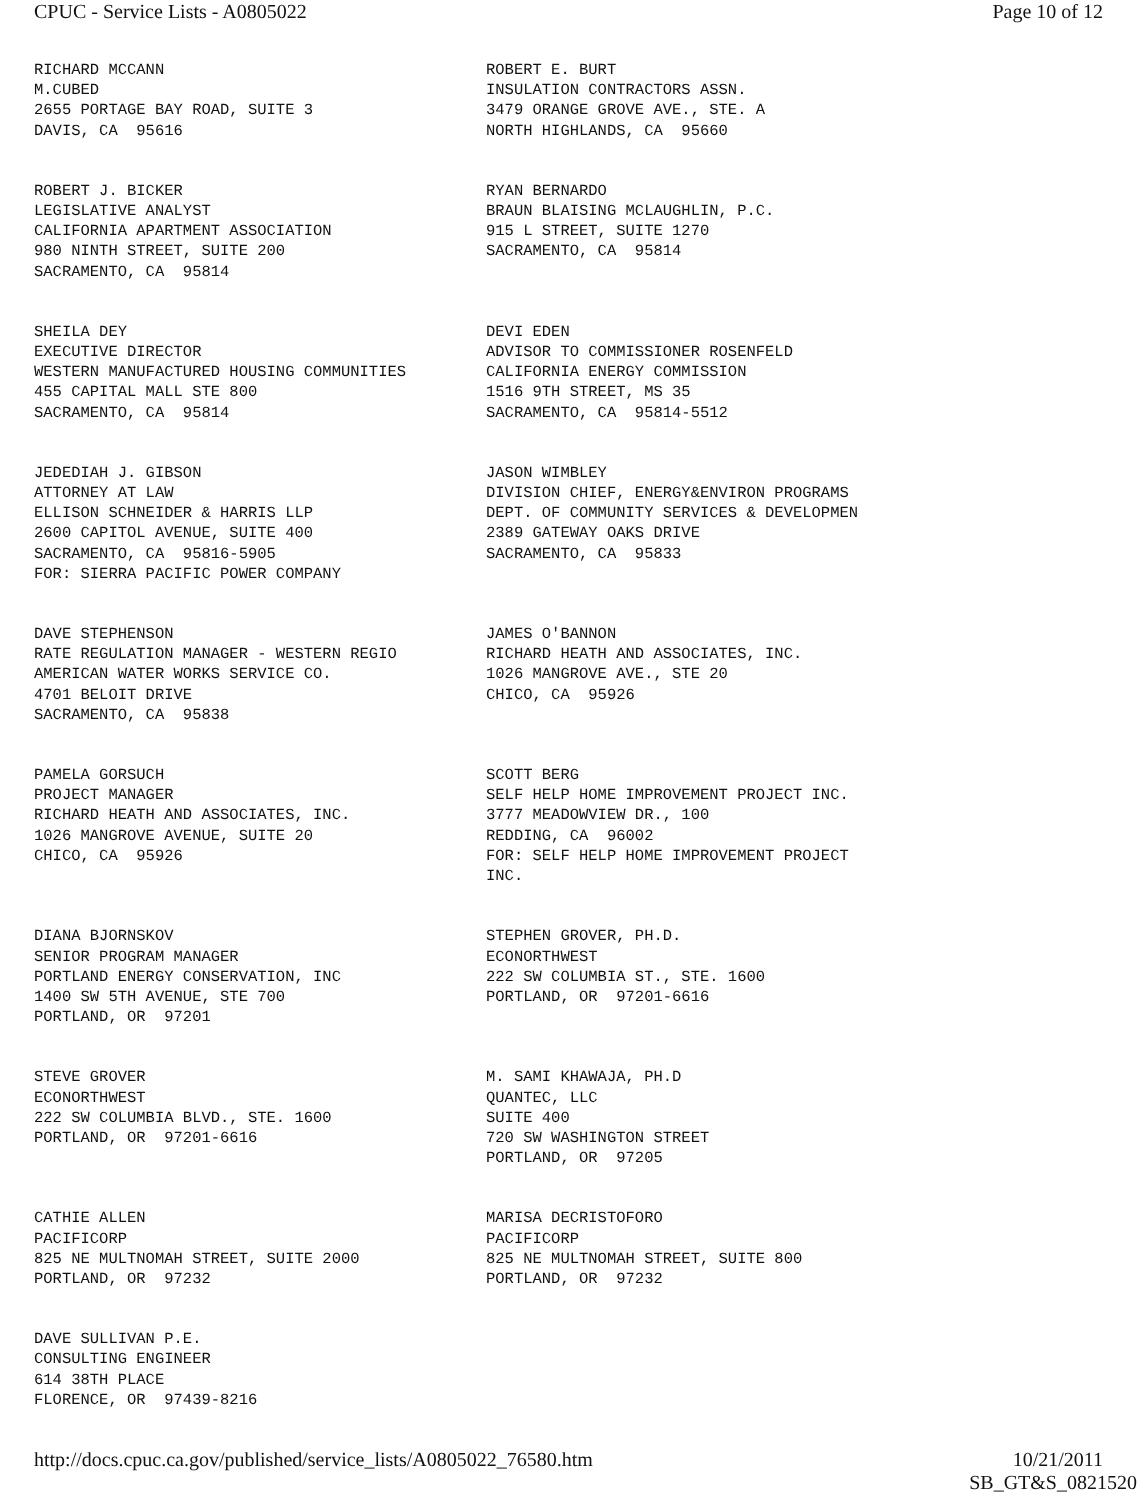CPUC - Service Lists - A0805022 Page 10 of 12
RICHARD MCCANN M.CUBED 2655 PORTAGE BAY ROAD, SUITE 3 DAVIS, CA 95616
ROBERT E. BURT INSULATION CONTRACTORS ASSN. 3479 ORANGE GROVE AVE., STE. A NORTH HIGHLANDS, CA 95660
ROBERT J. BICKER LEGISLATIVE ANALYST CALIFORNIA APARTMENT ASSOCIATION 980 NINTH STREET, SUITE 200 SACRAMENTO, CA 95814
RYAN BERNARDO BRAUN BLAISING MCLAUGHLIN, P.C. 915 L STREET, SUITE 1270 SACRAMENTO, CA 95814
SHEILA DEY EXECUTIVE DIRECTOR WESTERN MANUFACTURED HOUSING COMMUNITIES 455 CAPITAL MALL STE 800 SACRAMENTO, CA 95814
DEVI EDEN ADVISOR TO COMMISSIONER ROSENFELD CALIFORNIA ENERGY COMMISSION 1516 9TH STREET, MS 35 SACRAMENTO, CA 95814-5512
JEDEDIAH J. GIBSON ATTORNEY AT LAW ELLISON SCHNEIDER & HARRIS LLP 2600 CAPITOL AVENUE, SUITE 400 SACRAMENTO, CA 95816-5905 FOR: SIERRA PACIFIC POWER COMPANY
JASON WIMBLEY DIVISION CHIEF, ENERGY&ENVIRON PROGRAMS DEPT. OF COMMUNITY SERVICES & DEVELOPMEN 2389 GATEWAY OAKS DRIVE SACRAMENTO, CA 95833
DAVE STEPHENSON RATE REGULATION MANAGER - WESTERN REGIO AMERICAN WATER WORKS SERVICE CO. 4701 BELOIT DRIVE SACRAMENTO, CA 95838
JAMES O'BANNON RICHARD HEATH AND ASSOCIATES, INC. 1026 MANGROVE AVE., STE 20 CHICO, CA 95926
PAMELA GORSUCH PROJECT MANAGER RICHARD HEATH AND ASSOCIATES, INC. 1026 MANGROVE AVENUE, SUITE 20 CHICO, CA 95926
SCOTT BERG SELF HELP HOME IMPROVEMENT PROJECT INC. 3777 MEADOWVIEW DR., 100 REDDING, CA 96002 FOR: SELF HELP HOME IMPROVEMENT PROJECT INC.
DIANA BJORNSKOV SENIOR PROGRAM MANAGER PORTLAND ENERGY CONSERVATION, INC 1400 SW 5TH AVENUE, STE 700 PORTLAND, OR 97201
STEPHEN GROVER, PH.D. ECONORTHWEST 222 SW COLUMBIA ST., STE. 1600 PORTLAND, OR 97201-6616
STEVE GROVER ECONORTHWEST 222 SW COLUMBIA BLVD., STE. 1600 PORTLAND, OR 97201-6616
M. SAMI KHAWAJA, PH.D QUANTEC, LLC SUITE 400 720 SW WASHINGTON STREET PORTLAND, OR 97205
CATHIE ALLEN PACIFICORP 825 NE MULTNOMAH STREET, SUITE 2000 PORTLAND, OR 97232
MARISA DECRISTOFORO PACIFICORP 825 NE MULTNOMAH STREET, SUITE 800 PORTLAND, OR 97232
DAVE SULLIVAN P.E. CONSULTING ENGINEER 614 38TH PLACE FLORENCE, OR 97439-8216
http://docs.cpuc.ca.gov/published/service_lists/A0805022_76580.htm 10/21/2011
SB_GT&S_0821520